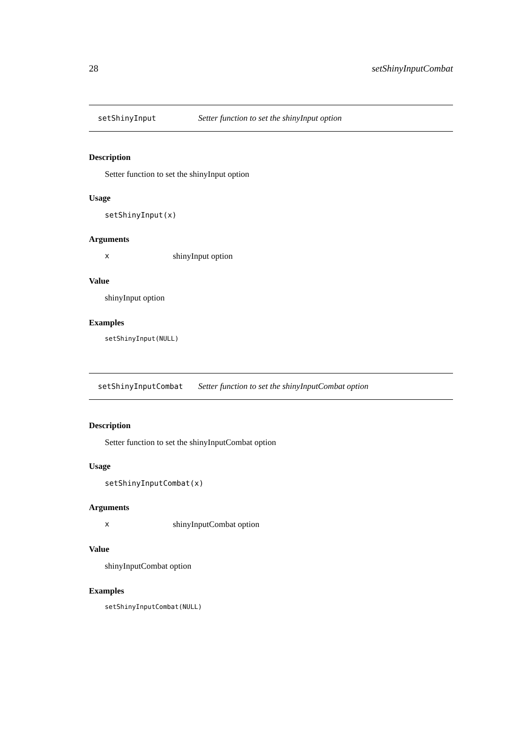28 setShinyInputCombat
setShinyInput Setter function to set the shinyInput option
Description
Setter function to set the shinyInput option
Usage
setShinyInput(x)
Arguments
xshinyInput option
Value
shinyInput option
Examples
setShinyInput(NULL)
setShinyInputCombat Setter function to set the shinyInputCombat option
Description
Setter function to set the shinyInputCombat option
Usage
setShinyInputCombat(x)
Arguments
xshinyInputCombat option
Value
shinyInputCombat option
Examples
setShinyInputCombat(NULL)